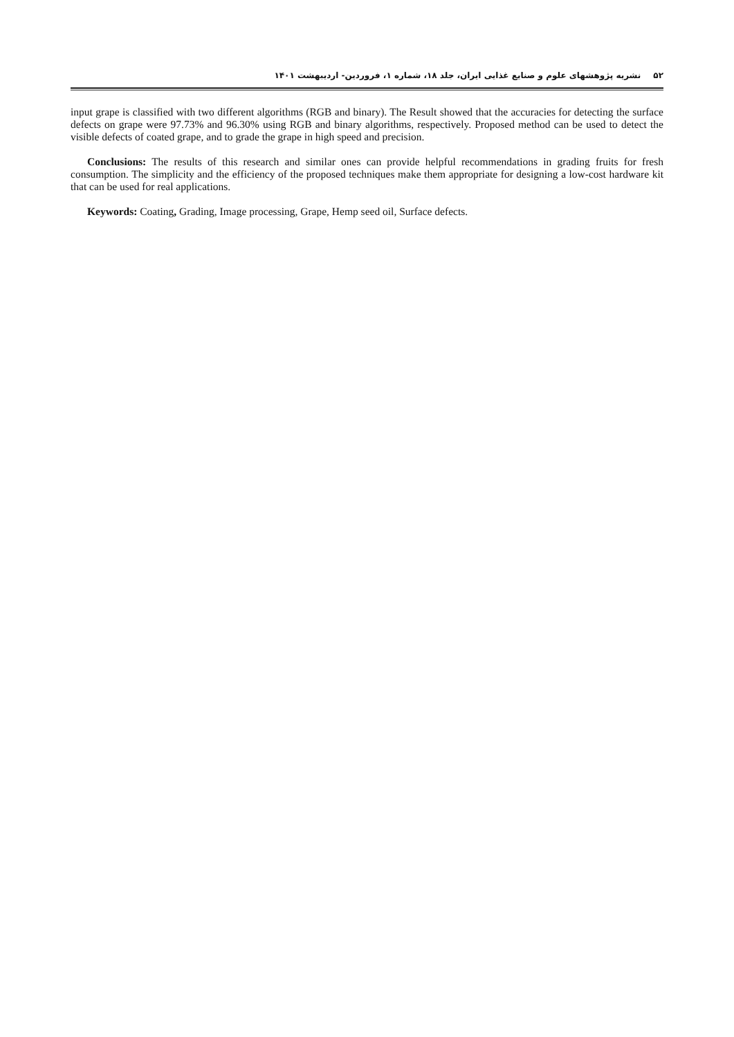۵۲نشریه پژوهشهای علوم و صنایع غذایی ایران، جلد ۱۸، شماره ۱، فروردین- اردیبهشت ۱۴۰۱
input grape is classified with two different algorithms (RGB and binary). The Result showed that the accuracies for detecting the surface defects on grape were 97.73% and 96.30% using RGB and binary algorithms, respectively. Proposed method can be used to detect the visible defects of coated grape, and to grade the grape in high speed and precision.
Conclusions: The results of this research and similar ones can provide helpful recommendations in grading fruits for fresh consumption. The simplicity and the efficiency of the proposed techniques make them appropriate for designing a low-cost hardware kit that can be used for real applications.
Keywords: Coating, Grading, Image processing, Grape, Hemp seed oil, Surface defects.